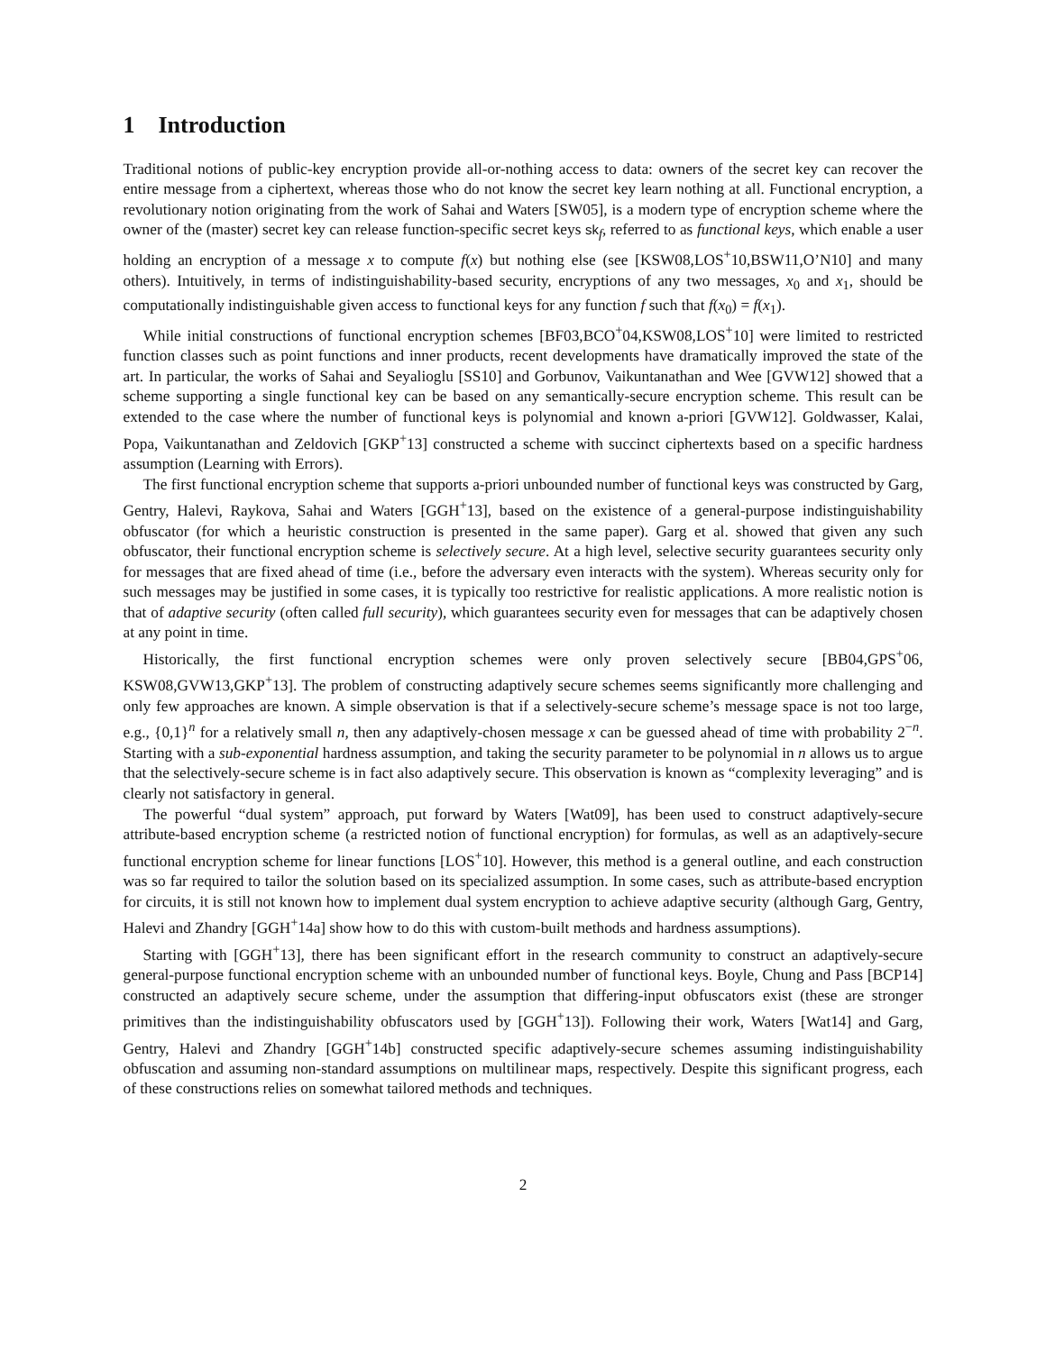1 Introduction
Traditional notions of public-key encryption provide all-or-nothing access to data: owners of the secret key can recover the entire message from a ciphertext, whereas those who do not know the secret key learn nothing at all. Functional encryption, a revolutionary notion originating from the work of Sahai and Waters [SW05], is a modern type of encryption scheme where the owner of the (master) secret key can release function-specific secret keys sk<sub>f</sub>, referred to as functional keys, which enable a user holding an encryption of a message x to compute f(x) but nothing else (see [KSW08,LOS<sup>+</sup>10,BSW11,O’N10] and many others). Intuitively, in terms of indistinguishability-based security, encryptions of any two messages, x<sub>0</sub> and x<sub>1</sub>, should be computationally indistinguishable given access to functional keys for any function f such that f(x<sub>0</sub>) = f(x<sub>1</sub>).
While initial constructions of functional encryption schemes [BF03,BCO<sup>+</sup>04,KSW08,LOS<sup>+</sup>10] were limited to restricted function classes such as point functions and inner products, recent developments have dramatically improved the state of the art. In particular, the works of Sahai and Seyalioglu [SS10] and Gorbunov, Vaikuntanathan and Wee [GVW12] showed that a scheme supporting a single functional key can be based on any semantically-secure encryption scheme. This result can be extended to the case where the number of functional keys is polynomial and known a-priori [GVW12]. Goldwasser, Kalai, Popa, Vaikuntanathan and Zeldovich [GKP<sup>+</sup>13] constructed a scheme with succinct ciphertexts based on a specific hardness assumption (Learning with Errors).
The first functional encryption scheme that supports a-priori unbounded number of functional keys was constructed by Garg, Gentry, Halevi, Raykova, Sahai and Waters [GGH<sup>+</sup>13], based on the existence of a general-purpose indistinguishability obfuscator (for which a heuristic construction is presented in the same paper). Garg et al. showed that given any such obfuscator, their functional encryption scheme is selectively secure. At a high level, selective security guarantees security only for messages that are fixed ahead of time (i.e., before the adversary even interacts with the system). Whereas security only for such messages may be justified in some cases, it is typically too restrictive for realistic applications. A more realistic notion is that of adaptive security (often called full security), which guarantees security even for messages that can be adaptively chosen at any point in time.
Historically, the first functional encryption schemes were only proven selectively secure [BB04,GPS<sup>+</sup>06, KSW08,GVW13,GKP<sup>+</sup>13]. The problem of constructing adaptively secure schemes seems significantly more challenging and only few approaches are known. A simple observation is that if a selectively-secure scheme’s message space is not too large, e.g., {0,1}<sup>n</sup> for a relatively small n, then any adaptively-chosen message x can be guessed ahead of time with probability 2<sup>−n</sup>. Starting with a sub-exponential hardness assumption, and taking the security parameter to be polynomial in n allows us to argue that the selectively-secure scheme is in fact also adaptively secure. This observation is known as “complexity leveraging” and is clearly not satisfactory in general.
The powerful “dual system” approach, put forward by Waters [Wat09], has been used to construct adaptively-secure attribute-based encryption scheme (a restricted notion of functional encryption) for formulas, as well as an adaptively-secure functional encryption scheme for linear functions [LOS<sup>+</sup>10]. However, this method is a general outline, and each construction was so far required to tailor the solution based on its specialized assumption. In some cases, such as attribute-based encryption for circuits, it is still not known how to implement dual system encryption to achieve adaptive security (although Garg, Gentry, Halevi and Zhandry [GGH<sup>+</sup>14a] show how to do this with custom-built methods and hardness assumptions).
Starting with [GGH<sup>+</sup>13], there has been significant effort in the research community to construct an adaptively-secure general-purpose functional encryption scheme with an unbounded number of functional keys. Boyle, Chung and Pass [BCP14] constructed an adaptively secure scheme, under the assumption that differing-input obfuscators exist (these are stronger primitives than the indistinguishability obfuscators used by [GGH<sup>+</sup>13]). Following their work, Waters [Wat14] and Garg, Gentry, Halevi and Zhandry [GGH<sup>+</sup>14b] constructed specific adaptively-secure schemes assuming indistinguishability obfuscation and assuming non-standard assumptions on multilinear maps, respectively. Despite this significant progress, each of these constructions relies on somewhat tailored methods and techniques.
2